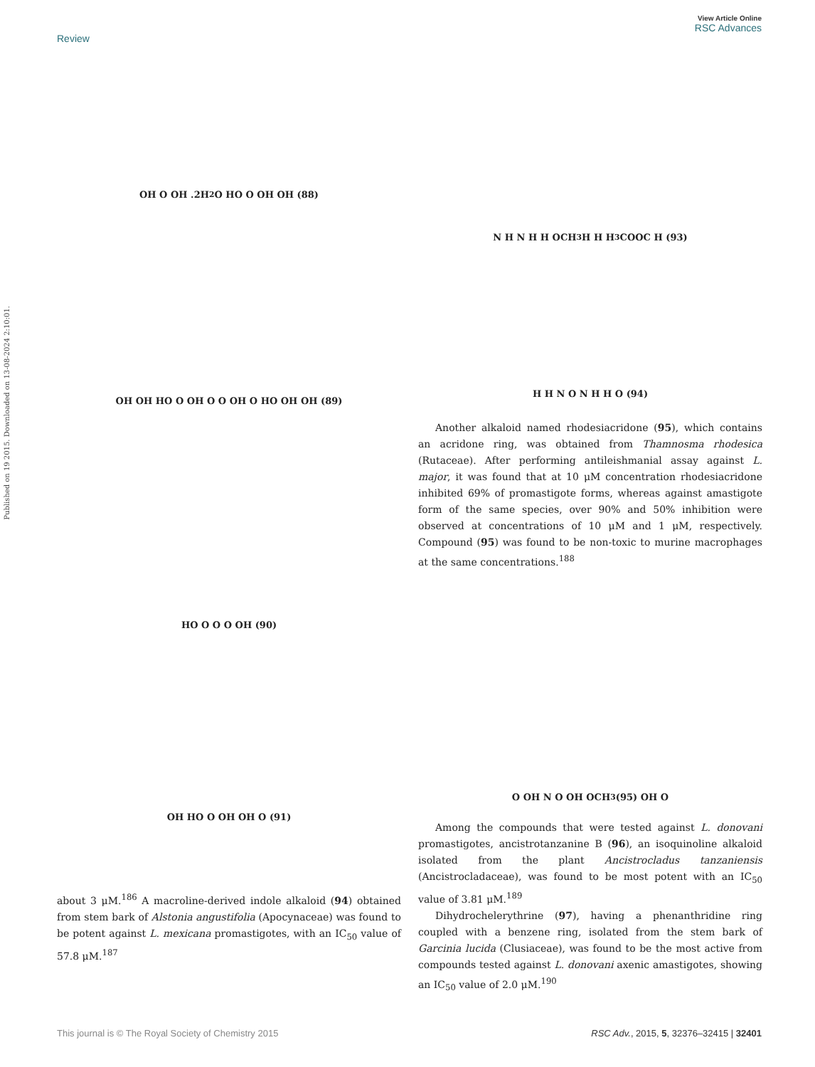View Article Online
RSC Advances
Review
Published on 19 2015. Downloaded on 13-08-2024 2:10:01.
OH O OH .2H<sub>2</sub>O HO O OH OH (88)
OH OH HO O OH O O OH O HO OH OH (89)
HO O O O OH (90)
OH HO O OH OH O (91)
about 3 μM.<sup>186</sup> A macroline-derived indole alkaloid (94) obtained from stem bark of Alstonia angustifolia (Apocynaceae) was found to be potent against L. mexicana promastigotes, with an IC<sub>50</sub> value of 57.8 μM.<sup>187</sup>
N H N H H OCH<sub>3</sub> H H H<sub>3</sub>COOC H (93)
H H N O N H H O (94)
Another alkaloid named rhodesiacridone (95), which contains an acridone ring, was obtained from Thamnosma rhodesica (Rutaceae). After performing antileishmanial assay against L. major, it was found that at 10 μM concentration rhodesiacridone inhibited 69% of promastigote forms, whereas against amastigote form of the same species, over 90% and 50% inhibition were observed at concentrations of 10 μM and 1 μM, respectively. Compound (95) was found to be non-toxic to murine macrophages at the same concentrations.<sup>188</sup>
O OH N O OH OCH<sub>3</sub> (95) OH O
Among the compounds that were tested against L. donovani promastigotes, ancistrotanzanine B (96), an isoquinoline alkaloid isolated from the plant Ancistrocladus tanzaniensis (Ancistrocladaceae), was found to be most potent with an IC<sub>50</sub> value of 3.81 μM.<sup>189</sup>
Dihydrochelerythrine (97), having a phenanthridine ring coupled with a benzene ring, isolated from the stem bark of Garcinia lucida (Clusiaceae), was found to be the most active from compounds tested against L. donovani axenic amastigotes, showing an IC<sub>50</sub> value of 2.0 μM.<sup>190</sup>
This journal is © The Royal Society of Chemistry 2015 RSC Adv., 2015, 5, 32376–32415 | 32401